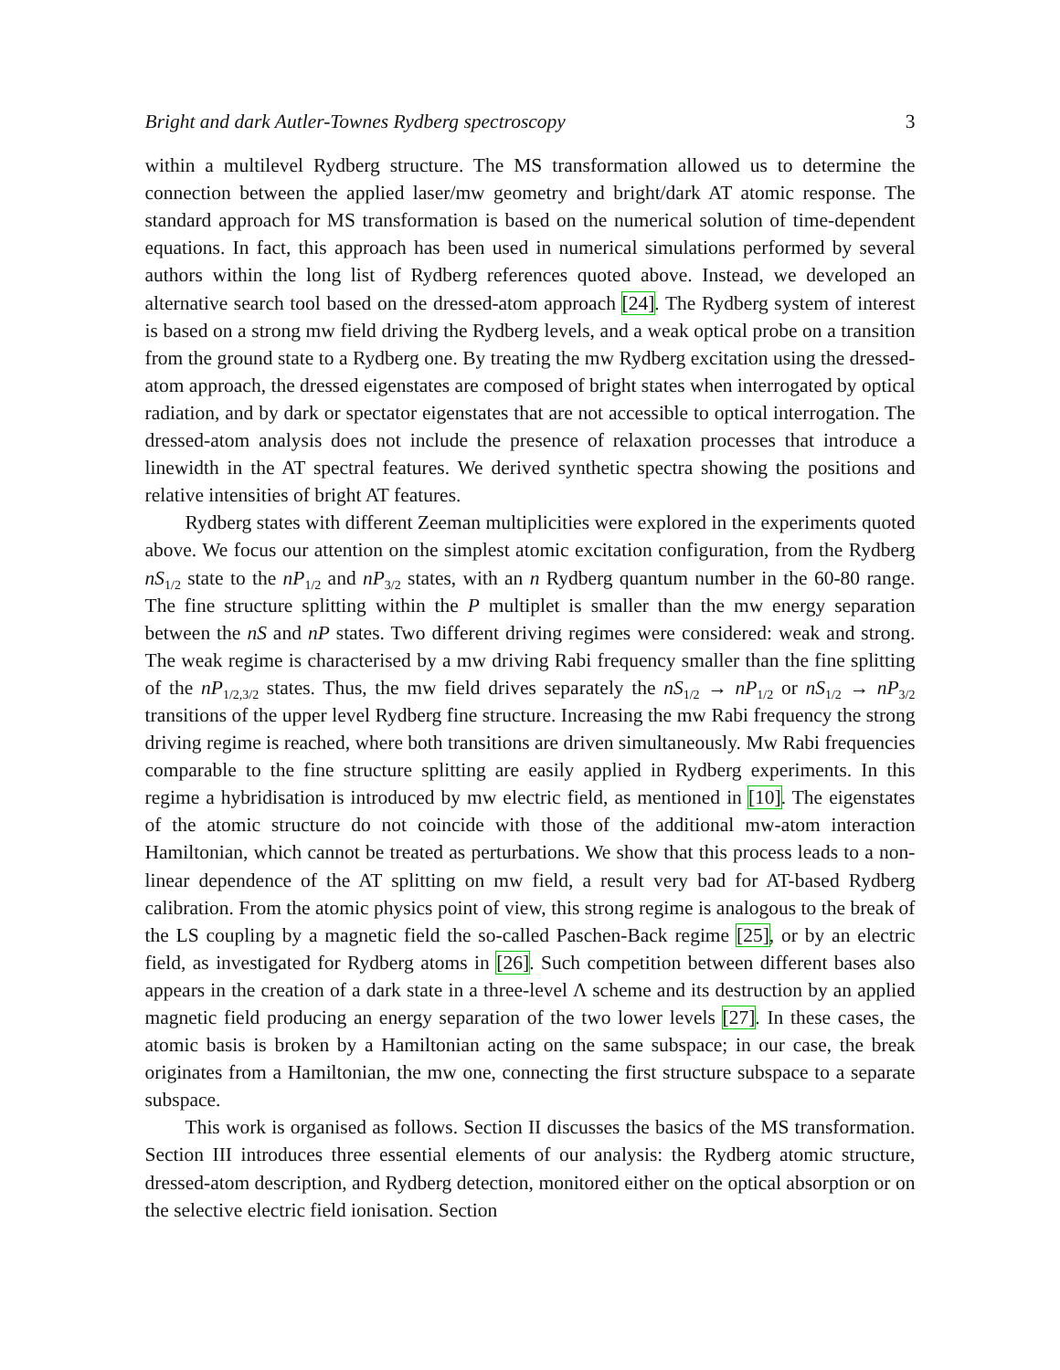Bright and dark Autler-Townes Rydberg spectroscopy 3
within a multilevel Rydberg structure. The MS transformation allowed us to determine the connection between the applied laser/mw geometry and bright/dark AT atomic response. The standard approach for MS transformation is based on the numerical solution of time-dependent equations. In fact, this approach has been used in numerical simulations performed by several authors within the long list of Rydberg references quoted above. Instead, we developed an alternative search tool based on the dressed-atom approach [24]. The Rydberg system of interest is based on a strong mw field driving the Rydberg levels, and a weak optical probe on a transition from the ground state to a Rydberg one. By treating the mw Rydberg excitation using the dressed-atom approach, the dressed eigenstates are composed of bright states when interrogated by optical radiation, and by dark or spectator eigenstates that are not accessible to optical interrogation. The dressed-atom analysis does not include the presence of relaxation processes that introduce a linewidth in the AT spectral features. We derived synthetic spectra showing the positions and relative intensities of bright AT features.
Rydberg states with different Zeeman multiplicities were explored in the experiments quoted above. We focus our attention on the simplest atomic excitation configuration, from the Rydberg nS<sub>1/2</sub> state to the nP<sub>1/2</sub> and nP<sub>3/2</sub> states, with an n Rydberg quantum number in the 60-80 range. The fine structure splitting within the P multiplet is smaller than the mw energy separation between the nS and nP states. Two different driving regimes were considered: weak and strong. The weak regime is characterised by a mw driving Rabi frequency smaller than the fine splitting of the nP<sub>1/2,3/2</sub> states. Thus, the mw field drives separately the nS<sub>1/2</sub> → nP<sub>1/2</sub> or nS<sub>1/2</sub> → nP<sub>3/2</sub> transitions of the upper level Rydberg fine structure. Increasing the mw Rabi frequency the strong driving regime is reached, where both transitions are driven simultaneously. Mw Rabi frequencies comparable to the fine structure splitting are easily applied in Rydberg experiments. In this regime a hybridisation is introduced by mw electric field, as mentioned in [10]. The eigenstates of the atomic structure do not coincide with those of the additional mw-atom interaction Hamiltonian, which cannot be treated as perturbations. We show that this process leads to a non-linear dependence of the AT splitting on mw field, a result very bad for AT-based Rydberg calibration. From the atomic physics point of view, this strong regime is analogous to the break of the LS coupling by a magnetic field the so-called Paschen-Back regime [25], or by an electric field, as investigated for Rydberg atoms in [26]. Such competition between different bases also appears in the creation of a dark state in a three-level Λ scheme and its destruction by an applied magnetic field producing an energy separation of the two lower levels [27]. In these cases, the atomic basis is broken by a Hamiltonian acting on the same subspace; in our case, the break originates from a Hamiltonian, the mw one, connecting the first structure subspace to a separate subspace.
This work is organised as follows. Section II discusses the basics of the MS transformation. Section III introduces three essential elements of our analysis: the Rydberg atomic structure, dressed-atom description, and Rydberg detection, monitored either on the optical absorption or on the selective electric field ionisation. Section